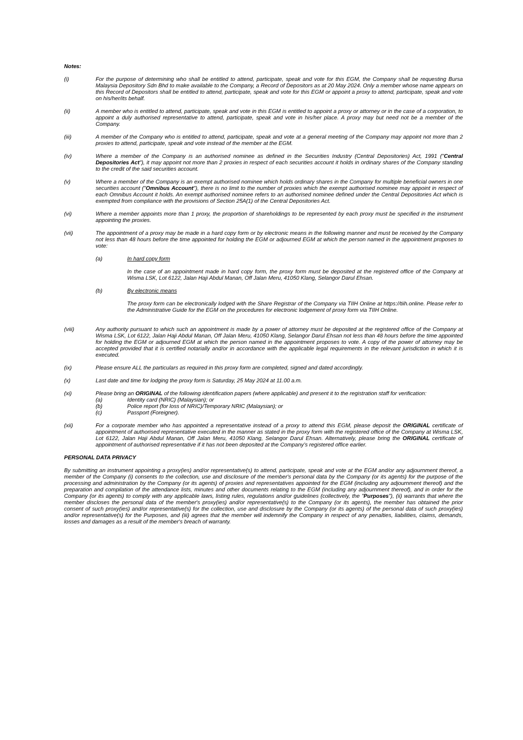Notes:
(i) For the purpose of determining who shall be entitled to attend, participate, speak and vote for this EGM, the Company shall be requesting Bursa Malaysia Depository Sdn Bhd to make available to the Company, a Record of Depositors as at 20 May 2024. Only a member whose name appears on this Record of Depositors shall be entitled to attend, participate, speak and vote for this EGM or appoint a proxy to attend, participate, speak and vote on his/her/its behalf.
(ii) A member who is entitled to attend, participate, speak and vote in this EGM is entitled to appoint a proxy or attorney or in the case of a corporation, to appoint a duly authorised representative to attend, participate, speak and vote in his/her place. A proxy may but need not be a member of the Company.
(iii) A member of the Company who is entitled to attend, participate, speak and vote at a general meeting of the Company may appoint not more than 2 proxies to attend, participate, speak and vote instead of the member at the EGM.
(iv) Where a member of the Company is an authorised nominee as defined in the Securities Industry (Central Depositories) Act, 1991 ("Central Depositories Act"), it may appoint not more than 2 proxies in respect of each securities account it holds in ordinary shares of the Company standing to the credit of the said securities account.
(v) Where a member of the Company is an exempt authorised nominee which holds ordinary shares in the Company for multiple beneficial owners in one securities account ("Omnibus Account"), there is no limit to the number of proxies which the exempt authorised nominee may appoint in respect of each Omnibus Account it holds. An exempt authorised nominee refers to an authorised nominee defined under the Central Depositories Act which is exempted from compliance with the provisions of Section 25A(1) of the Central Depositories Act.
(vi) Where a member appoints more than 1 proxy, the proportion of shareholdings to be represented by each proxy must be specified in the instrument appointing the proxies.
(vii) The appointment of a proxy may be made in a hard copy form or by electronic means in the following manner and must be received by the Company not less than 48 hours before the time appointed for holding the EGM or adjourned EGM at which the person named in the appointment proposes to vote:
(a) In hard copy form
In the case of an appointment made in hard copy form, the proxy form must be deposited at the registered office of the Company at Wisma LSK, Lot 6122, Jalan Haji Abdul Manan, Off Jalan Meru, 41050 Klang, Selangor Darul Ehsan.
(b) By electronic means
The proxy form can be electronically lodged with the Share Registrar of the Company via TIIH Online at https://tiih.online. Please refer to the Administrative Guide for the EGM on the procedures for electronic lodgement of proxy form via TIIH Online.
(viii) Any authority pursuant to which such an appointment is made by a power of attorney must be deposited at the registered office of the Company at Wisma LSK, Lot 6122, Jalan Haji Abdul Manan, Off Jalan Meru, 41050 Klang, Selangor Darul Ehsan not less than 48 hours before the time appointed for holding the EGM or adjourned EGM at which the person named in the appointment proposes to vote. A copy of the power of attorney may be accepted provided that it is certified notarially and/or in accordance with the applicable legal requirements in the relevant jurisdiction in which it is executed.
(ix) Please ensure ALL the particulars as required in this proxy form are completed, signed and dated accordingly.
(x) Last date and time for lodging the proxy form is Saturday, 25 May 2024 at 11.00 a.m.
(xi) Please bring an ORIGINAL of the following identification papers (where applicable) and present it to the registration staff for verification:
(a) Identity card (NRIC) (Malaysian); or
(b) Police report (for loss of NRIC)/Temporary NRIC (Malaysian); or
(c) Passport (Foreigner).
(xii) For a corporate member who has appointed a representative instead of a proxy to attend this EGM, please deposit the ORIGINAL certificate of appointment of authorised representative executed in the manner as stated in the proxy form with the registered office of the Company at Wisma LSK, Lot 6122, Jalan Haji Abdul Manan, Off Jalan Meru, 41050 Klang, Selangor Darul Ehsan. Alternatively, please bring the ORIGINAL certificate of appointment of authorised representative if it has not been deposited at the Company’s registered office earlier.
PERSONAL DATA PRIVACY
By submitting an instrument appointing a proxy(ies) and/or representative(s) to attend, participate, speak and vote at the EGM and/or any adjournment thereof, a member of the Company (i) consents to the collection, use and disclosure of the member's personal data by the Company (or its agents) for the purpose of the processing and administration by the Company (or its agents) of proxies and representatives appointed for the EGM (including any adjournment thereof) and the preparation and compilation of the attendance lists, minutes and other documents relating to the EGM (including any adjournment thereof), and in order for the Company (or its agents) to comply with any applicable laws, listing rules, regulations and/or guidelines (collectively, the "Purposes"), (ii) warrants that where the member discloses the personal data of the member's proxy(ies) and/or representative(s) to the Company (or its agents), the member has obtained the prior consent of such proxy(ies) and/or representative(s) for the collection, use and disclosure by the Company (or its agents) of the personal data of such proxy(ies) and/or representative(s) for the Purposes, and (iii) agrees that the member will indemnify the Company in respect of any penalties, liabilities, claims, demands, losses and damages as a result of the member's breach of warranty.